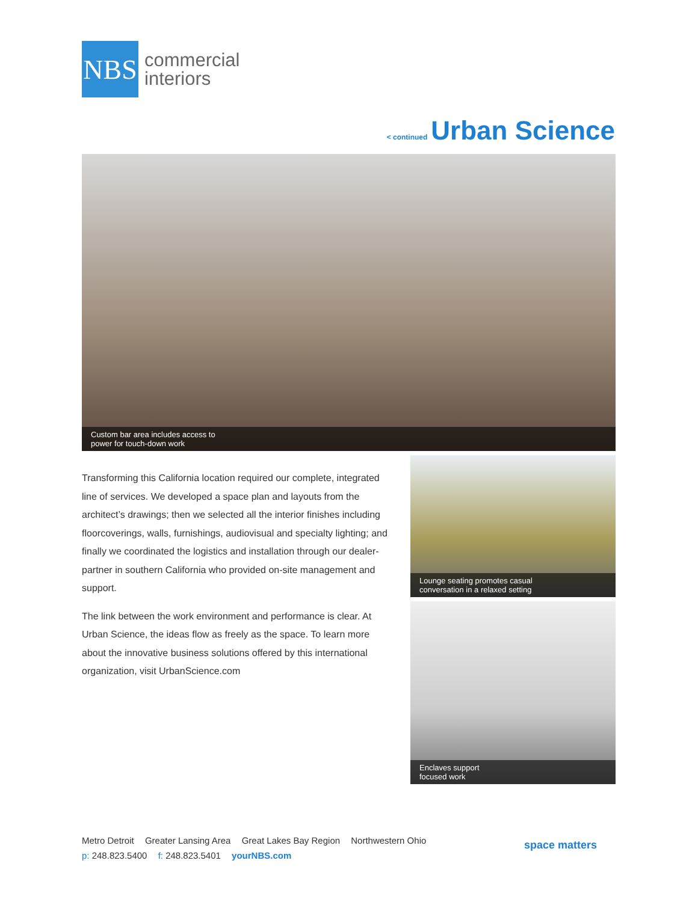NBS
commercial
interiors
< continued Urban Science
Custom bar area includes access to
power for touch-down work
Transforming this California location required our complete, integrated line of services. We developed a space plan and layouts from the architect’s drawings; then we selected all the interior finishes including floorcoverings, walls, furnishings, audiovisual and specialty lighting; and finally we coordinated the logistics and installation through our dealer-partner in southern California who provided on-site management and support.
The link between the work environment and performance is clear. At Urban Science, the ideas flow as freely as the space. To learn more about the innovative business solutions offered by this international organization, visit UrbanScience.com
Lounge seating promotes casual
conversation in a relaxed setting
Enclaves support
focused work
Metro Detroit Greater Lansing Area Great Lakes Bay Region Northwestern Ohio
p: 248.823.5400 f: 248.823.5401 yourNBS.com
space matters